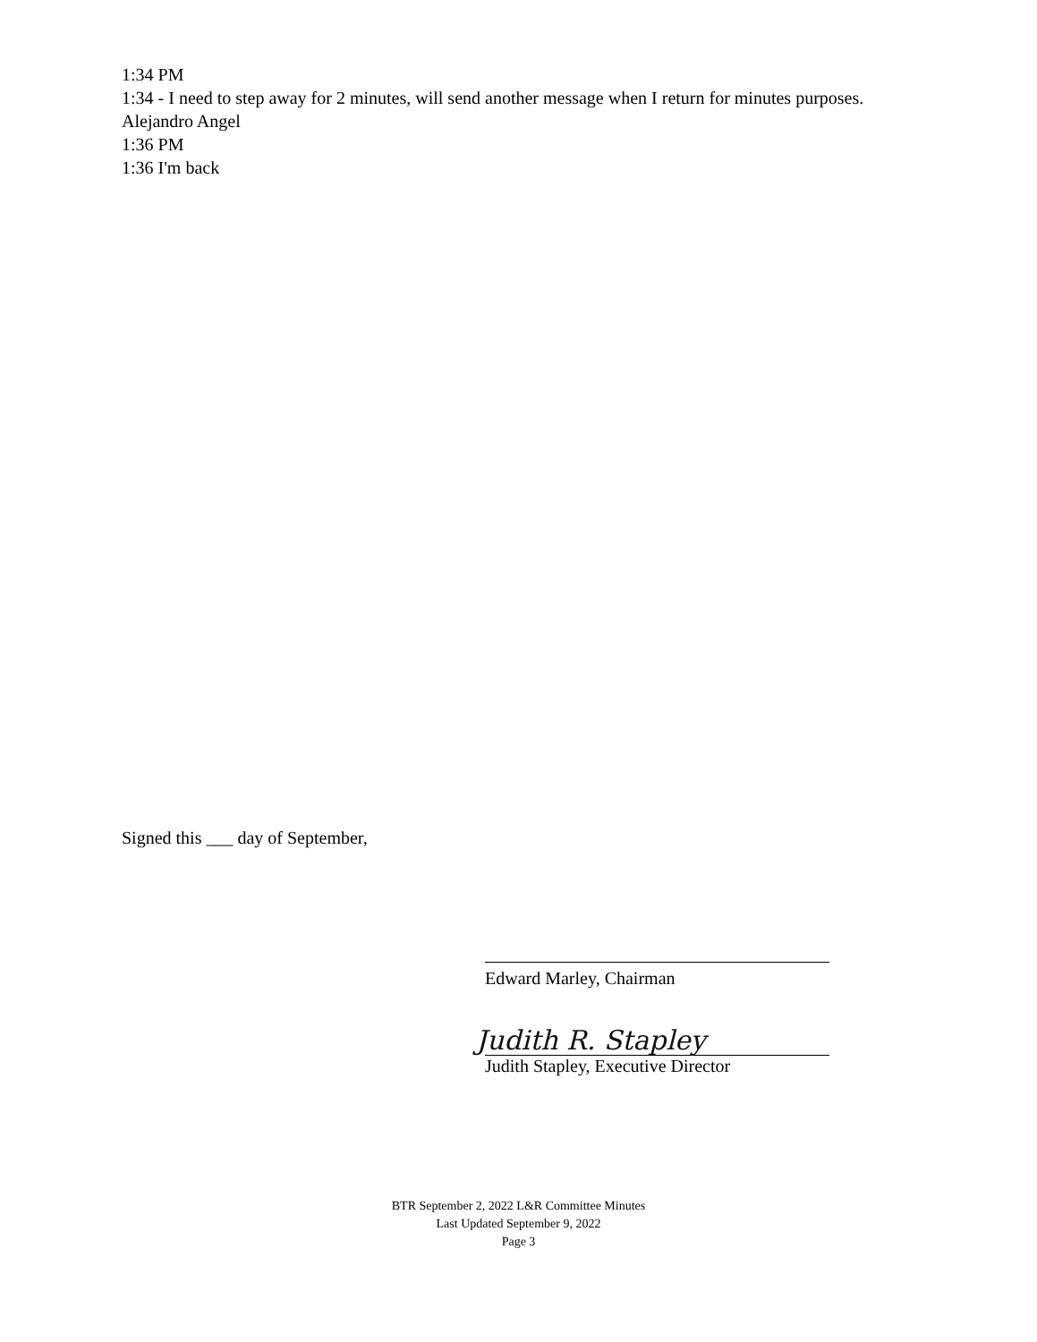1:34 PM
1:34 - I need to step away for 2 minutes, will send another message when I return for minutes purposes.
Alejandro Angel
1:36 PM
1:36 I'm back
Signed this ___ day of September,
Edward Marley, Chairman
Judith R. Stapley
Judith Stapley, Executive Director
BTR September 2, 2022 L&R Committee Minutes
Last Updated September 9, 2022
Page 3